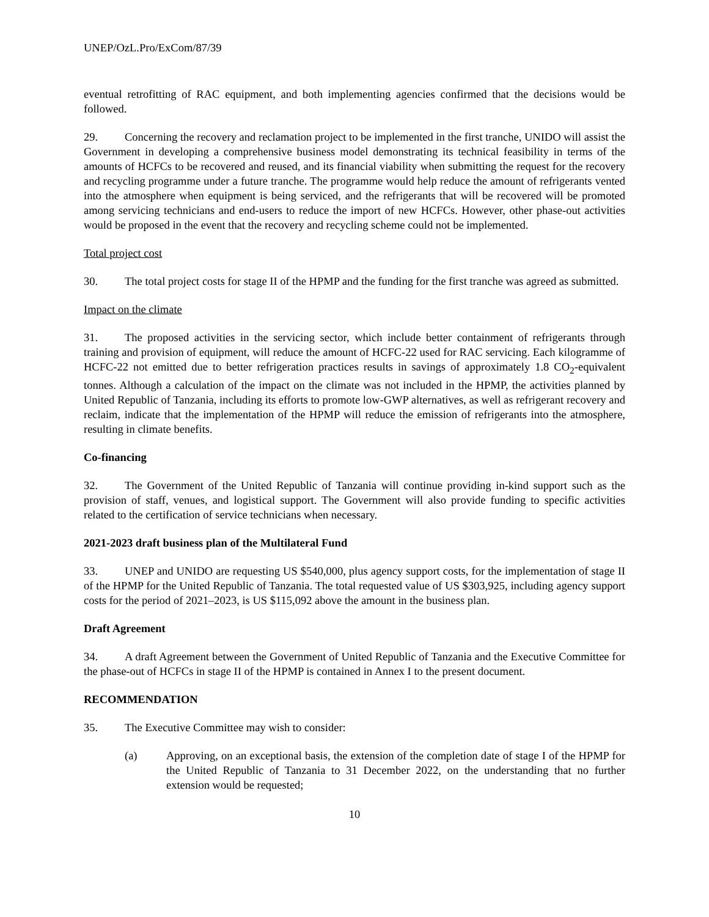UNEP/OzL.Pro/ExCom/87/39
eventual retrofitting of RAC equipment, and both implementing agencies confirmed that the decisions would be followed.
29. Concerning the recovery and reclamation project to be implemented in the first tranche, UNIDO will assist the Government in developing a comprehensive business model demonstrating its technical feasibility in terms of the amounts of HCFCs to be recovered and reused, and its financial viability when submitting the request for the recovery and recycling programme under a future tranche. The programme would help reduce the amount of refrigerants vented into the atmosphere when equipment is being serviced, and the refrigerants that will be recovered will be promoted among servicing technicians and end-users to reduce the import of new HCFCs. However, other phase-out activities would be proposed in the event that the recovery and recycling scheme could not be implemented.
Total project cost
30. The total project costs for stage II of the HPMP and the funding for the first tranche was agreed as submitted.
Impact on the climate
31. The proposed activities in the servicing sector, which include better containment of refrigerants through training and provision of equipment, will reduce the amount of HCFC-22 used for RAC servicing. Each kilogramme of HCFC-22 not emitted due to better refrigeration practices results in savings of approximately 1.8 CO<sub>2</sub>-equivalent tonnes. Although a calculation of the impact on the climate was not included in the HPMP, the activities planned by United Republic of Tanzania, including its efforts to promote low-GWP alternatives, as well as refrigerant recovery and reclaim, indicate that the implementation of the HPMP will reduce the emission of refrigerants into the atmosphere, resulting in climate benefits.
Co-financing
32. The Government of the United Republic of Tanzania will continue providing in-kind support such as the provision of staff, venues, and logistical support. The Government will also provide funding to specific activities related to the certification of service technicians when necessary.
2021-2023 draft business plan of the Multilateral Fund
33. UNEP and UNIDO are requesting US $540,000, plus agency support costs, for the implementation of stage II of the HPMP for the United Republic of Tanzania. The total requested value of US $303,925, including agency support costs for the period of 2021–2023, is US $115,092 above the amount in the business plan.
Draft Agreement
34. A draft Agreement between the Government of United Republic of Tanzania and the Executive Committee for the phase-out of HCFCs in stage II of the HPMP is contained in Annex I to the present document.
RECOMMENDATION
35. The Executive Committee may wish to consider:
(a) Approving, on an exceptional basis, the extension of the completion date of stage I of the HPMP for the United Republic of Tanzania to 31 December 2022, on the understanding that no further extension would be requested;
10